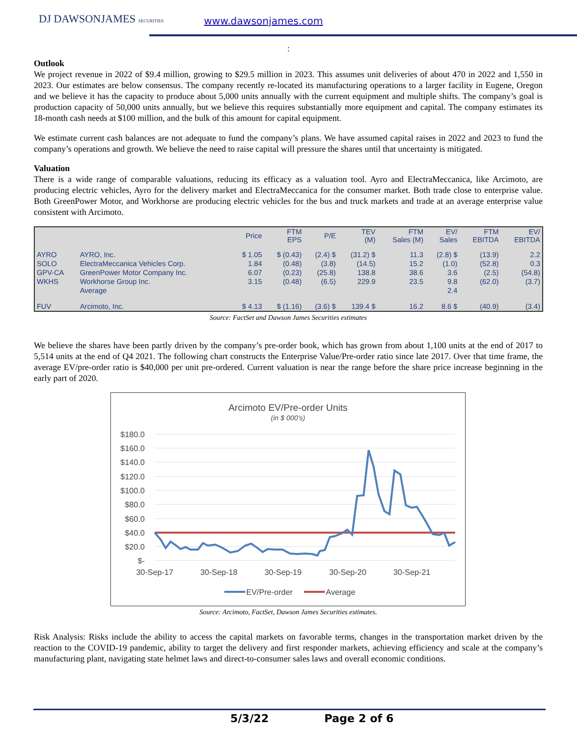DJ DAWSONJAMES SECURITIES www.dawsonjames.com
:
Outlook
We project revenue in 2022 of $9.4 million, growing to $29.5 million in 2023. This assumes unit deliveries of about 470 in 2022 and 1,550 in 2023. Our estimates are below consensus. The company recently re-located its manufacturing operations to a larger facility in Eugene, Oregon and we believe it has the capacity to produce about 5,000 units annually with the current equipment and multiple shifts. The company’s goal is production capacity of 50,000 units annually, but we believe this requires substantially more equipment and capital. The company estimates its 18-month cash needs at $100 million, and the bulk of this amount for capital equipment.
We estimate current cash balances are not adequate to fund the company’s plans. We have assumed capital raises in 2022 and 2023 to fund the company’s operations and growth. We believe the need to raise capital will pressure the shares until that uncertainty is mitigated.
Valuation
There is a wide range of comparable valuations, reducing its efficacy as a valuation tool. Ayro and ElectraMeccanica, like Arcimoto, are producing electric vehicles, Ayro for the delivery market and ElectraMeccanica for the consumer market. Both trade close to enterprise value. Both GreenPower Motor, and Workhorse are producing electric vehicles for the bus and truck markets and trade at an average enterprise value consistent with Arcimoto.
| | | Price | FTM EPS | P/E | TEV (M) | FTM Sales (M) | EV/ Sales | FTM EBITDA | EV/ EBITDA |
| --- | --- | --- | --- | --- | --- | --- | --- | --- | --- |
| AYRO | AYRO, Inc. | $ 1.05 | $ (0.43) | (2.4) $ | (31.2) $ | 11.3 | (2.8) $ | (13.9) | 2.2 |
| SOLO | ElectraMeccanica Vehicles Corp. | 1.84 | (0.48) | (3.8) | (14.5) | 15.2 | (1.0) | (52.8) | 0.3 |
| GPV-CA | GreenPower Motor Company Inc. | 6.07 | (0.23) | (25.8) | 138.8 | 38.6 | 3.6 | (2.5) | (54.8) |
| WKHS | Workhorse Group Inc. | 3.15 | (0.48) | (6.5) | 229.9 | 23.5 | 9.8 | (62.0) | (3.7) |
| | Average | | | | | | 2.4 | | |
| FUV | Arcimoto, Inc. | $ 4.13 | $ (1.16) | (3.6) $ | 139.4 $ | 16.2 | 8.6 $ | (40.9) | (3.4) |
Source: FactSet and Dawson James Securities estimates
We believe the shares have been partly driven by the company’s pre-order book, which has grown from about 1,100 units at the end of 2017 to 5,514 units at the end of Q4 2021. The following chart constructs the Enterprise Value/Pre-order ratio since late 2017. Over that time frame, the average EV/pre-order ratio is $40,000 per unit pre-ordered. Current valuation is near the range before the share price increase beginning in the early part of 2020.
Arcimoto EV/Pre-order Units
(in $ 000's)
$180.0
$160.0
$140.0
$120.0
$100.0
$80.0
$60.0
$40.0
$20.0
$-
30-Sep-17
30-Sep-18
30-Sep-19
30-Sep-20
30-Sep-21
EV/Pre-order
Average
Source: Arcimoto, FactSet, Dawson James Securities estimates.
Risk Analysis: Risks include the ability to access the capital markets on favorable terms, changes in the transportation market driven by the reaction to the COVID-19 pandemic, ability to target the delivery and first responder markets, achieving efficiency and scale at the company’s manufacturing plant, navigating state helmet laws and direct-to-consumer sales laws and overall economic conditions.
5/3/22 Page 2 of 6